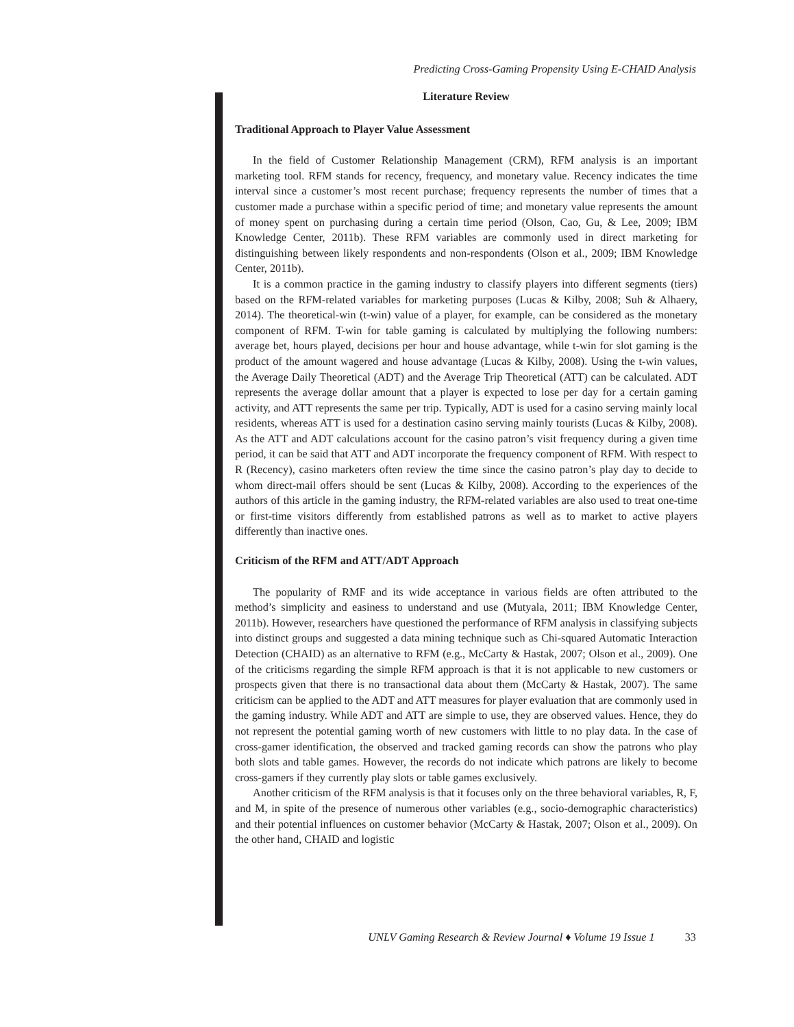Predicting Cross-Gaming Propensity Using E-CHAID Analysis
Literature Review
Traditional Approach to Player Value Assessment
In the field of Customer Relationship Management (CRM), RFM analysis is an important marketing tool. RFM stands for recency, frequency, and monetary value. Recency indicates the time interval since a customer’s most recent purchase; frequency represents the number of times that a customer made a purchase within a specific period of time; and monetary value represents the amount of money spent on purchasing during a certain time period (Olson, Cao, Gu, & Lee, 2009; IBM Knowledge Center, 2011b). These RFM variables are commonly used in direct marketing for distinguishing between likely respondents and non-respondents (Olson et al., 2009; IBM Knowledge Center, 2011b).
It is a common practice in the gaming industry to classify players into different segments (tiers) based on the RFM-related variables for marketing purposes (Lucas & Kilby, 2008; Suh & Alhaery, 2014). The theoretical-win (t-win) value of a player, for example, can be considered as the monetary component of RFM. T-win for table gaming is calculated by multiplying the following numbers: average bet, hours played, decisions per hour and house advantage, while t-win for slot gaming is the product of the amount wagered and house advantage (Lucas & Kilby, 2008). Using the t-win values, the Average Daily Theoretical (ADT) and the Average Trip Theoretical (ATT) can be calculated. ADT represents the average dollar amount that a player is expected to lose per day for a certain gaming activity, and ATT represents the same per trip. Typically, ADT is used for a casino serving mainly local residents, whereas ATT is used for a destination casino serving mainly tourists (Lucas & Kilby, 2008). As the ATT and ADT calculations account for the casino patron’s visit frequency during a given time period, it can be said that ATT and ADT incorporate the frequency component of RFM. With respect to R (Recency), casino marketers often review the time since the casino patron’s play day to decide to whom direct-mail offers should be sent (Lucas & Kilby, 2008). According to the experiences of the authors of this article in the gaming industry, the RFM-related variables are also used to treat one-time or first-time visitors differently from established patrons as well as to market to active players differently than inactive ones.
Criticism of the RFM and ATT/ADT Approach
The popularity of RMF and its wide acceptance in various fields are often attributed to the method’s simplicity and easiness to understand and use (Mutyala, 2011; IBM Knowledge Center, 2011b). However, researchers have questioned the performance of RFM analysis in classifying subjects into distinct groups and suggested a data mining technique such as Chi-squared Automatic Interaction Detection (CHAID) as an alternative to RFM (e.g., McCarty & Hastak, 2007; Olson et al., 2009). One of the criticisms regarding the simple RFM approach is that it is not applicable to new customers or prospects given that there is no transactional data about them (McCarty & Hastak, 2007). The same criticism can be applied to the ADT and ATT measures for player evaluation that are commonly used in the gaming industry. While ADT and ATT are simple to use, they are observed values. Hence, they do not represent the potential gaming worth of new customers with little to no play data. In the case of cross-gamer identification, the observed and tracked gaming records can show the patrons who play both slots and table games. However, the records do not indicate which patrons are likely to become cross-gamers if they currently play slots or table games exclusively.
Another criticism of the RFM analysis is that it focuses only on the three behavioral variables, R, F, and M, in spite of the presence of numerous other variables (e.g., socio-demographic characteristics) and their potential influences on customer behavior (McCarty & Hastak, 2007; Olson et al., 2009). On the other hand, CHAID and logistic
UNLV Gaming Research & Review Journal ♦ Volume 19 Issue 1 33